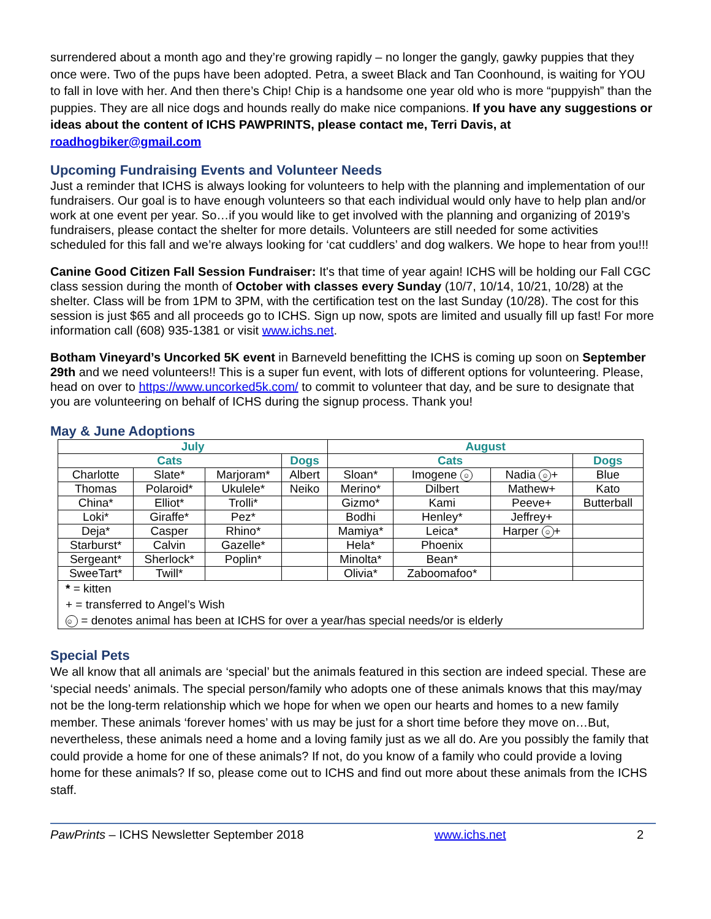surrendered about a month ago and they’re growing rapidly – no longer the gangly, gawky puppies that they once were. Two of the pups have been adopted. Petra, a sweet Black and Tan Coonhound, is waiting for YOU to fall in love with her. And then there’s Chip! Chip is a handsome one year old who is more “puppyish” than the puppies. They are all nice dogs and hounds really do make nice companions. If you have any suggestions or ideas about the content of ICHS PAWPRINTS, please contact me, Terri Davis, at roadhogbiker@gmail.com
Upcoming Fundraising Events and Volunteer Needs
Just a reminder that ICHS is always looking for volunteers to help with the planning and implementation of our fundraisers. Our goal is to have enough volunteers so that each individual would only have to help plan and/or work at one event per year. So…if you would like to get involved with the planning and organizing of 2019’s fundraisers, please contact the shelter for more details. Volunteers are still needed for some activities scheduled for this fall and we’re always looking for ‘cat cuddlers’ and dog walkers. We hope to hear from you!!!
Canine Good Citizen Fall Session Fundraiser: It's that time of year again! ICHS will be holding our Fall CGC class session during the month of October with classes every Sunday (10/7, 10/14, 10/21, 10/28) at the shelter. Class will be from 1PM to 3PM, with the certification test on the last Sunday (10/28). The cost for this session is just $65 and all proceeds go to ICHS. Sign up now, spots are limited and usually fill up fast! For more information call (608) 935-1381 or visit www.ichs.net.
Botham Vineyard’s Uncorked 5K event in Barneveld benefitting the ICHS is coming up soon on September 29th and we need volunteers!! This is a super fun event, with lots of different options for volunteering. Please, head on over to https://www.uncorked5k.com/ to commit to volunteer that day, and be sure to designate that you are volunteering on behalf of ICHS during the signup process. Thank you!
May & June Adoptions
| July | | | | August | | | |
| --- | --- | --- | --- | --- | --- | --- | --- |
| Cats | | | Dogs | Cats | | | Dogs |
| Charlotte | Slate* | Marjoram* | Albert | Sloan* | Imogene ☺ | Nadia ☺ + | Blue |
| Thomas | Polaroid* | Ukulele* | Neiko | Merino* | Dilbert | Mathew+ | Kato |
| China* | Elliot* | Trolli* | | Gizmo* | Kami | Peeve+ | Butterball |
| Loki* | Giraffe* | Pez* | | Bodhi | Henley* | Jeffrey+ | |
| Deja* | Casper | Rhino* | | Mamiya* | Leica* | Harper ☺ + | |
| Starburst* | Calvin | Gazelle* | | Hela* | Phoenix | | |
| Sergeant* | Sherlock* | Poplin* | | Minolta* | Bean* | | |
| SweeTart* | Twill* | | | Olivia* | Zaboomafoo* | | |
| * = kitten | | | | | | | |
| + = transferred to Angel’s Wish | | | | | | | |
| ☺ = denotes animal has been at ICHS for over a year/has special needs/or is elderly | | | | | | | |
Special Pets
We all know that all animals are ‘special’ but the animals featured in this section are indeed special. These are ‘special needs’ animals. The special person/family who adopts one of these animals knows that this may/may not be the long-term relationship which we hope for when we open our hearts and homes to a new family member. These animals ‘forever homes’ with us may be just for a short time before they move on…But, nevertheless, these animals need a home and a loving family just as we all do. Are you possibly the family that could provide a home for one of these animals? If not, do you know of a family who could provide a loving home for these animals? If so, please come out to ICHS and find out more about these animals from the ICHS staff.
PawPrints – ICHS Newsletter September 2018 www.ichs.net 2